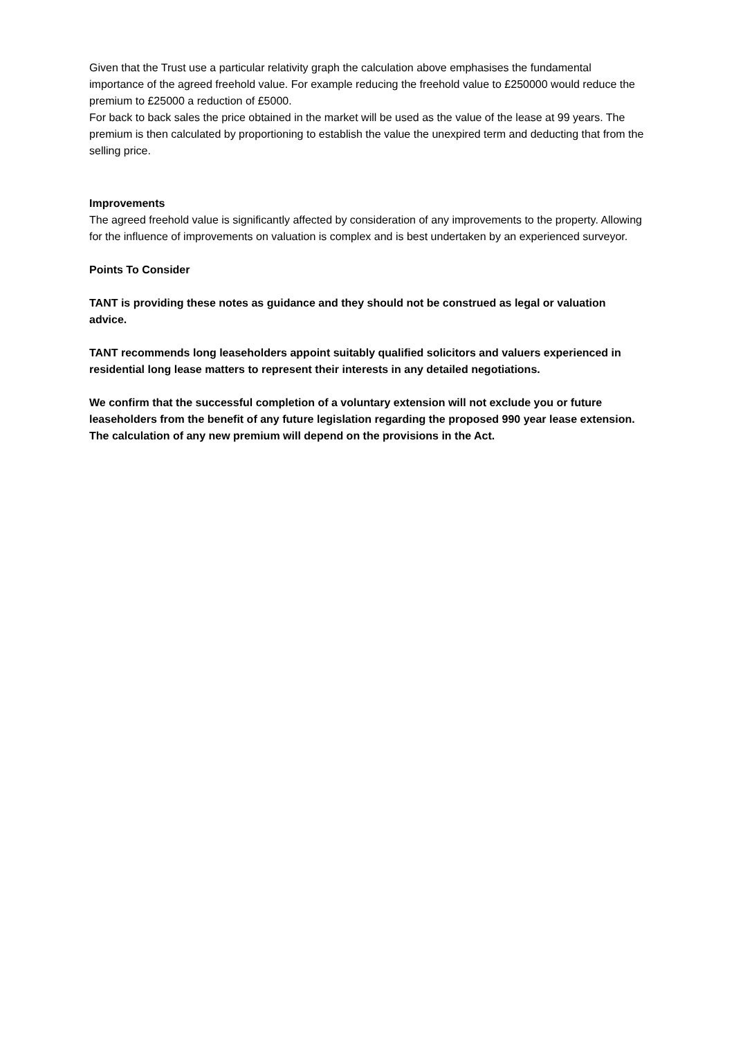Given that the Trust use a particular relativity graph the calculation above emphasises the fundamental importance of the agreed freehold value. For example reducing the freehold value to £250000 would reduce the premium to £25000 a reduction of £5000.
For back to back sales the price obtained in the market will be used as the value of the lease at 99 years. The premium is then calculated by proportioning to establish the value the unexpired term and deducting that from the selling price.
Improvements
The agreed freehold value is significantly affected by consideration of any improvements to the property. Allowing for the influence of improvements on valuation is complex and is best undertaken by an experienced surveyor.
Points To Consider
TANT is providing these notes as guidance and they should not be construed as legal or valuation advice.
TANT recommends long leaseholders appoint suitably qualified solicitors and valuers experienced in residential long lease matters to represent their interests in any detailed negotiations.
We confirm that the successful completion of a voluntary extension will not exclude you or future leaseholders from the benefit of any future legislation regarding the proposed 990 year lease extension. The calculation of any new premium will depend on the provisions in the Act.